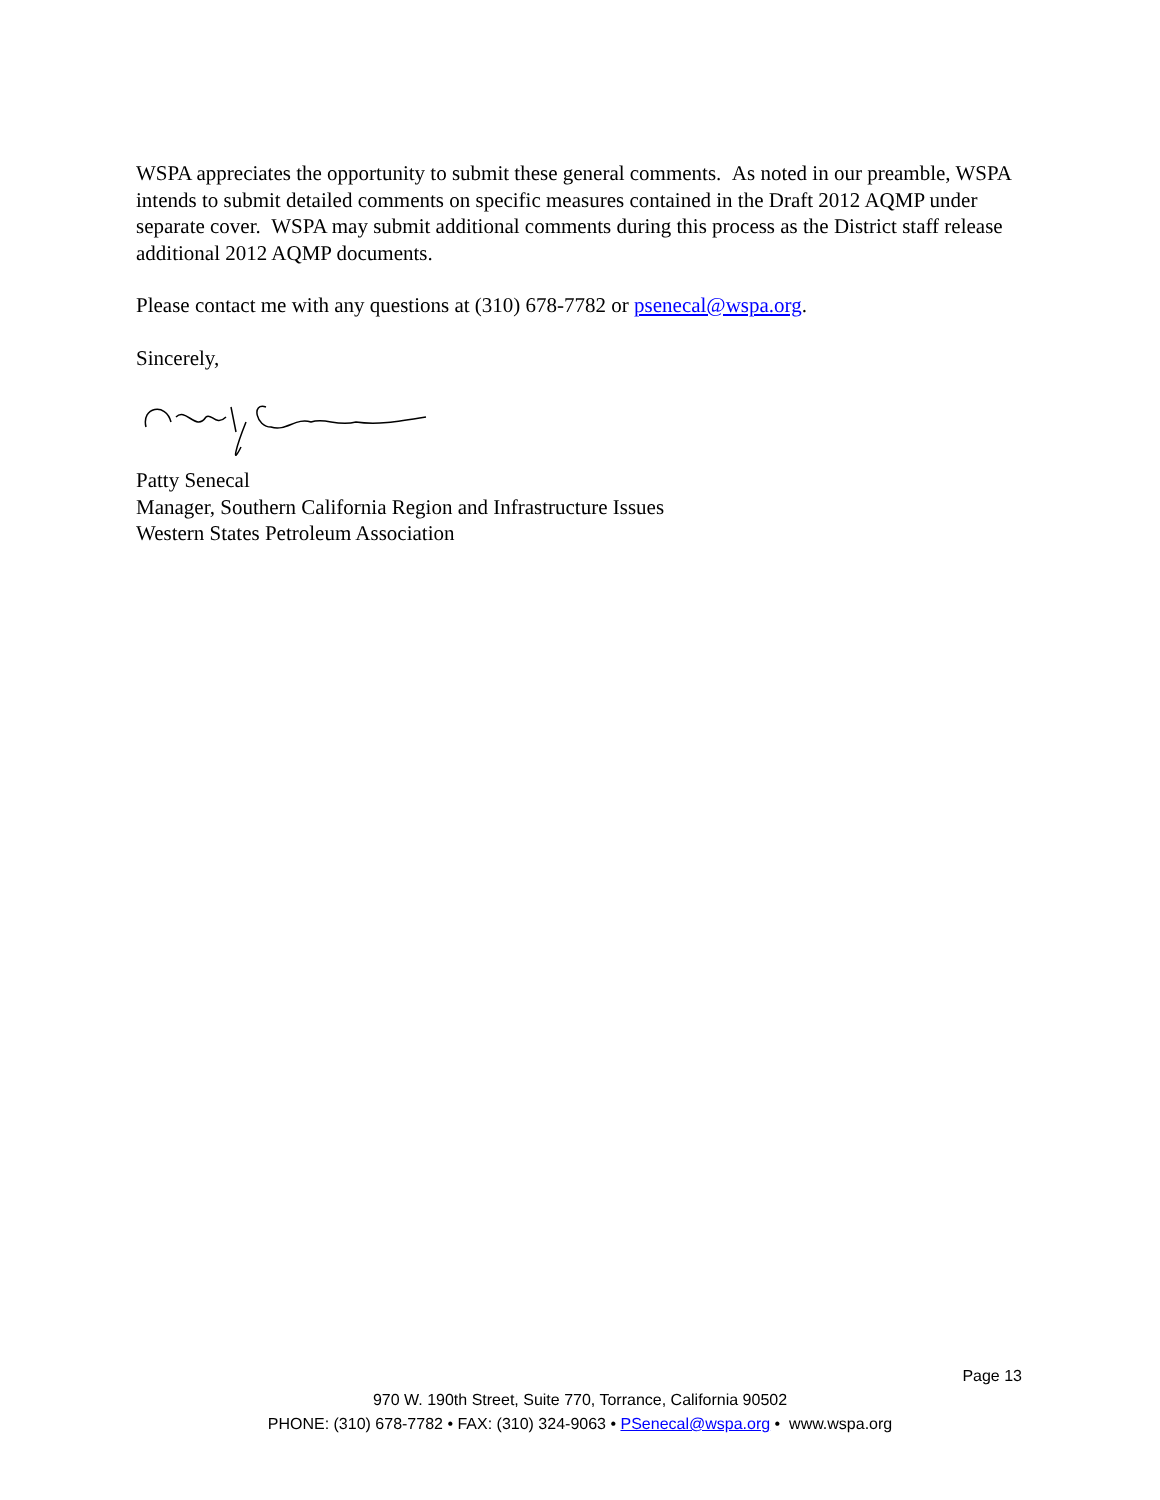WSPA appreciates the opportunity to submit these general comments. As noted in our preamble, WSPA intends to submit detailed comments on specific measures contained in the Draft 2012 AQMP under separate cover. WSPA may submit additional comments during this process as the District staff release additional 2012 AQMP documents.
Please contact me with any questions at (310) 678-7782 or psenecal@wspa.org.
Sincerely,
Patty Senecal
Manager, Southern California Region and Infrastructure Issues
Western States Petroleum Association
Page 13
970 W. 190th Street, Suite 770, Torrance, California 90502
PHONE: (310) 678-7782 • FAX: (310) 324-9063 • PSenecal@wspa.org • www.wspa.org